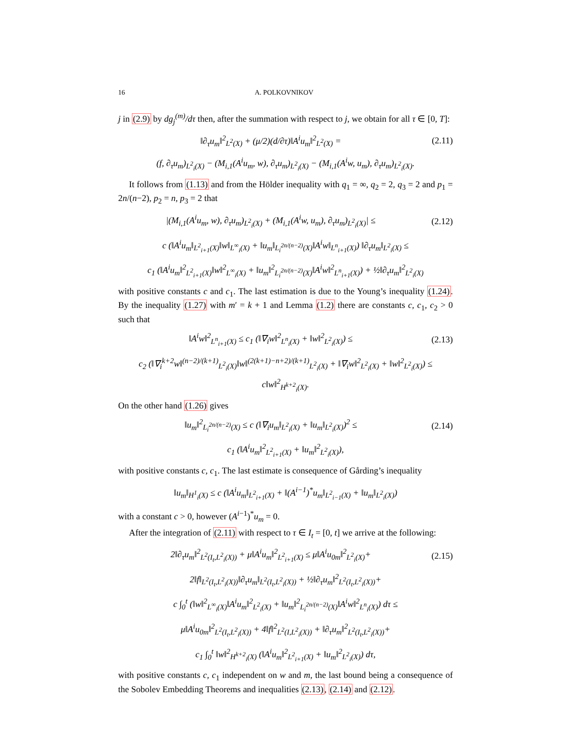16 A. POLKOVNIKOV
j in (2.9) by dg<sub>j</sub><sup>(m)</sup>/dτ then, after the summation with respect to j, we obtain for all τ ∈ [0, T]:
‖∂<sub>τ</sub>u<sub>m</sub>‖<sup>2</sup><sub>L<sup>2</sup>(X)</sub> + (μ/2)(d/∂τ)‖A<sup>i</sup>u<sub>m</sub>‖<sup>2</sup><sub>L<sup>2</sup>(X)</sub> =
(2.11)
(f, ∂<sub>τ</sub>u<sub>m</sub>)<sub>L<sup>2</sup><sub>i</sub>(X)</sub> − (M<sub>i,1</sub>(A<sup>i</sup>u<sub>m</sub>, w), ∂<sub>τ</sub>u<sub>m</sub>)<sub>L<sup>2</sup><sub>i</sub>(X)</sub> − (M<sub>i,1</sub>(A<sup>i</sup>w, u<sub>m</sub>), ∂<sub>τ</sub>u<sub>m</sub>)<sub>L<sup>2</sup><sub>i</sub>(X)</sub>.
It follows from (1.13) and from the Hölder inequality with q<sub>1</sub> = ∞, q<sub>2</sub> = 2, q<sub>3</sub> = 2 and p<sub>1</sub> = 2n/(n−2), p<sub>2</sub> = n, p<sub>3</sub> = 2 that
|(M<sub>i,1</sub>(A<sup>i</sup>u<sub>m</sub>, w), ∂<sub>τ</sub>u<sub>m</sub>)<sub>L<sup>2</sup><sub>i</sub>(X)</sub> + (M<sub>i,1</sub>(A<sup>i</sup>w, u<sub>m</sub>), ∂<sub>τ</sub>u<sub>m</sub>)<sub>L<sup>2</sup><sub>i</sub>(X)</sub>| ≤
(2.12)
c (‖A<sup>i</sup>u<sub>m</sub>‖<sub>L<sup>2</sup><sub>i+1</sub>(X)</sub>‖w‖<sub>L<sup>∞</sup><sub>i</sub>(X)</sub> + ‖u<sub>m</sub>‖<sub>L<sub>i</sub><sup>2n/(n−2)</sup>(X)</sub>‖A<sup>i</sup>w‖<sub>L<sup>n</sup><sub>i+1</sub>(X)</sub>) ‖∂<sub>τ</sub>u<sub>m</sub>‖<sub>L<sup>2</sup><sub>i</sub>(X)</sub> ≤
c<sub>1</sub> (‖A<sup>i</sup>u<sub>m</sub>‖<sup>2</sup><sub>L<sup>2</sup><sub>i+1</sub>(X)</sub>‖w‖<sup>2</sup><sub>L<sup>∞</sup><sub>i</sub>(X)</sub> + ‖u<sub>m</sub>‖<sup>2</sup><sub>L<sub>i</sub><sup>2n/(n−2)</sup>(X)</sub>‖A<sup>i</sup>w‖<sup>2</sup><sub>L<sup>n</sup><sub>i+1</sub>(X)</sub>) + ½‖∂<sub>τ</sub>u<sub>m</sub>‖<sup>2</sup><sub>L<sup>2</sup><sub>i</sub>(X)</sub>
with positive constants c and c<sub>1</sub>. The last estimation is due to the Young’s inequality (1.24). By the inequality (1.27) with m′ = k + 1 and Lemma (1.2) there are constants c, c<sub>1</sub>, c<sub>2</sub> > 0 such that
‖A<sup>i</sup>w‖<sup>2</sup><sub>L<sup>n</sup><sub>i+1</sub>(X)</sub> ≤ c<sub>1</sub> (‖∇<sub>i</sub>w‖<sup>2</sup><sub>L<sup>n</sup><sub>i</sub>(X)</sub> + ‖w‖<sup>2</sup><sub>L<sup>2</sup><sub>i</sub>(X)</sub>) ≤
(2.13)
c<sub>2</sub> (‖∇<sub>i</sub><sup>k+2</sup>w‖<sup>(n−2)/(k+1)</sup><sub>L<sup>2</sup><sub>i</sub>(X)</sub>‖w‖<sup>(2(k+1)−n+2)/(k+1)</sup><sub>L<sup>2</sup><sub>i</sub>(X)</sub> + ‖∇<sub>i</sub>w‖<sup>2</sup><sub>L<sup>2</sup><sub>i</sub>(X)</sub> + ‖w‖<sup>2</sup><sub>L<sup>2</sup><sub>i</sub>(X)</sub>) ≤ c‖w‖<sup>2</sup><sub>H<sup>k+2</sup><sub>i</sub>(X)</sub>.
On the other hand (1.26) gives
‖u<sub>m</sub>‖<sup>2</sup><sub>L<sub>i</sub><sup>2n/(n−2)</sup>(X)</sub> ≤ c (‖∇<sub>i</sub>u<sub>m</sub>‖<sub>L<sup>2</sup><sub>i</sub>(X)</sub> + ‖u<sub>m</sub>‖<sub>L<sup>2</sup><sub>i</sub>(X)</sub>)<sup>2</sup> ≤
(2.14)
c<sub>1</sub> (‖A<sup>i</sup>u<sub>m</sub>‖<sup>2</sup><sub>L<sup>2</sup><sub>i+1</sub>(X)</sub> + ‖u<sub>m</sub>‖<sup>2</sup><sub>L<sup>2</sup><sub>i</sub>(X)</sub>),
with positive constants c, c<sub>1</sub>. The last estimate is consequence of Gårding’s inequality
‖u<sub>m</sub>‖<sub>H<sup>1</sup><sub>i</sub>(X)</sub> ≤ c (‖A<sup>i</sup>u<sub>m</sub>‖<sub>L<sup>2</sup><sub>i+1</sub>(X)</sub> + ‖(A<sup>i−1</sup>)<sup>*</sup>u<sub>m</sub>‖<sub>L<sup>2</sup><sub>i−1</sub>(X)</sub> + ‖u<sub>m</sub>‖<sub>L<sup>2</sup><sub>i</sub>(X)</sub>)
with a constant c > 0, however (A<sup>i−1</sup>)<sup>*</sup>u<sub>m</sub> = 0.
After the integration of (2.11) with respect to τ ∈ I<sub>t</sub> = [0, t] we arrive at the following:
2‖∂<sub>τ</sub>u<sub>m</sub>‖<sup>2</sup><sub>L<sup>2</sup>(I<sub>t</sub>,L<sup>2</sup><sub>i</sub>(X))</sub> + μ‖A<sup>i</sup>u<sub>m</sub>‖<sup>2</sup><sub>L<sup>2</sup><sub>i+1</sub>(X)</sub> ≤ μ‖A<sup>i</sup>u<sub>0m</sub>‖<sup>2</sup><sub>L<sup>2</sup><sub>i</sub>(X)</sub>+
(2.15)
2‖f‖<sub>L<sup>2</sup>(I<sub>t</sub>,L<sup>2</sup><sub>i</sub>(X))</sub>‖∂<sub>τ</sub>u<sub>m</sub>‖<sub>L<sup>2</sup>(I<sub>t</sub>,L<sup>2</sup><sub>i</sub>(X))</sub> + ½‖∂<sub>τ</sub>u<sub>m</sub>‖<sup>2</sup><sub>L<sup>2</sup>(I<sub>t</sub>,L<sup>2</sup><sub>i</sub>(X))</sub>+
c ∫<sub>0</sub><sup>t</sup> (‖w‖<sup>2</sup><sub>L<sup>∞</sup><sub>i</sub>(X)</sub>‖A<sup>i</sup>u<sub>m</sub>‖<sup>2</sup><sub>L<sup>2</sup><sub>i</sub>(X)</sub> + ‖u<sub>m</sub>‖<sup>2</sup><sub>L<sub>i</sub><sup>2n/(n−2)</sup>(X)</sub>‖A<sup>i</sup>w‖<sup>2</sup><sub>L<sup>n</sup><sub>i</sub>(X)</sub>) dτ ≤
μ‖A<sup>i</sup>u<sub>0m</sub>‖<sup>2</sup><sub>L<sup>2</sup>(I<sub>t</sub>,L<sup>2</sup><sub>i</sub>(X))</sub> + 4‖f‖<sup>2</sup><sub>L<sup>2</sup>(I,L<sup>2</sup><sub>i</sub>(X))</sub> + ‖∂<sub>τ</sub>u<sub>m</sub>‖<sup>2</sup><sub>L<sup>2</sup>(I<sub>t</sub>,L<sup>2</sup><sub>i</sub>(X))</sub>+
c<sub>1</sub> ∫<sub>0</sub><sup>t</sup> ‖w‖<sup>2</sup><sub>H<sup>k+2</sup><sub>i</sub>(X)</sub> (‖A<sup>i</sup>u<sub>m</sub>‖<sup>2</sup><sub>L<sup>2</sup><sub>i+1</sub>(X)</sub> + ‖u<sub>m</sub>‖<sup>2</sup><sub>L<sup>2</sup><sub>i</sub>(X)</sub>) dτ,
with positive constants c, c<sub>1</sub> independent on w and m, the last bound being a consequence of the Sobolev Embedding Theorems and inequalities (2.13), (2.14) and (2.12).